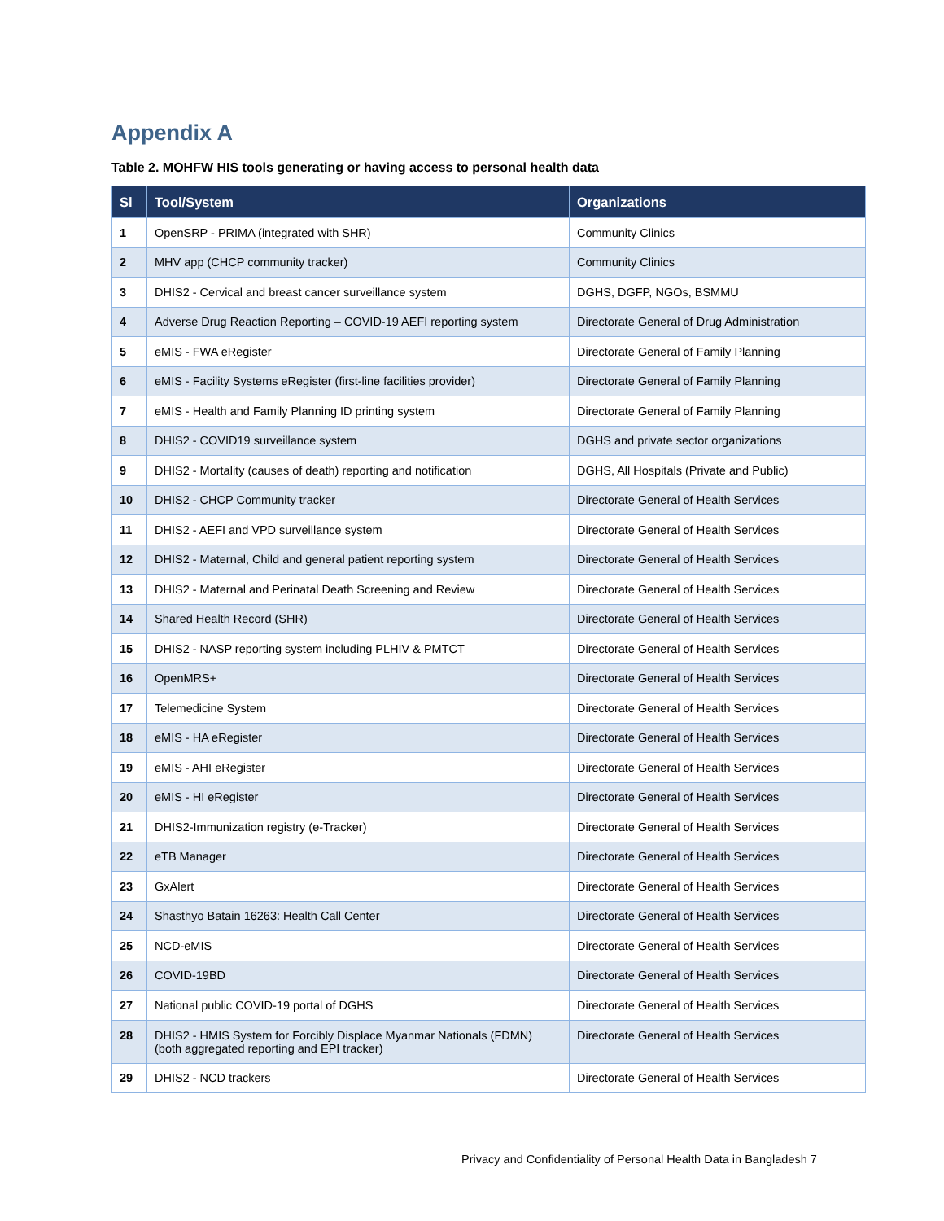Appendix A
Table 2. MOHFW HIS tools generating or having access to personal health data
| Sl | Tool/System | Organizations |
| --- | --- | --- |
| 1 | OpenSRP - PRIMA (integrated with SHR) | Community Clinics |
| 2 | MHV app (CHCP community tracker) | Community Clinics |
| 3 | DHIS2 - Cervical and breast cancer surveillance system | DGHS, DGFP, NGOs, BSMMU |
| 4 | Adverse Drug Reaction Reporting – COVID-19 AEFI reporting system | Directorate General of Drug Administration |
| 5 | eMIS - FWA eRegister | Directorate General of Family Planning |
| 6 | eMIS - Facility Systems eRegister (first-line facilities provider) | Directorate General of Family Planning |
| 7 | eMIS - Health and Family Planning ID printing system | Directorate General of Family Planning |
| 8 | DHIS2 - COVID19 surveillance system | DGHS and private sector organizations |
| 9 | DHIS2 - Mortality (causes of death) reporting and notification | DGHS, All Hospitals (Private and Public) |
| 10 | DHIS2 - CHCP Community tracker | Directorate General of Health Services |
| 11 | DHIS2 - AEFI and VPD surveillance system | Directorate General of Health Services |
| 12 | DHIS2 - Maternal, Child and general patient reporting system | Directorate General of Health Services |
| 13 | DHIS2 - Maternal and Perinatal Death Screening and Review | Directorate General of Health Services |
| 14 | Shared Health Record (SHR) | Directorate General of Health Services |
| 15 | DHIS2 - NASP reporting system including PLHIV & PMTCT | Directorate General of Health Services |
| 16 | OpenMRS+ | Directorate General of Health Services |
| 17 | Telemedicine System | Directorate General of Health Services |
| 18 | eMIS - HA eRegister | Directorate General of Health Services |
| 19 | eMIS - AHI eRegister | Directorate General of Health Services |
| 20 | eMIS - HI eRegister | Directorate General of Health Services |
| 21 | DHIS2-Immunization registry (e-Tracker) | Directorate General of Health Services |
| 22 | eTB Manager | Directorate General of Health Services |
| 23 | GxAlert | Directorate General of Health Services |
| 24 | Shasthyo Batain 16263: Health Call Center | Directorate General of Health Services |
| 25 | NCD-eMIS | Directorate General of Health Services |
| 26 | COVID-19BD | Directorate General of Health Services |
| 27 | National public COVID-19 portal of DGHS | Directorate General of Health Services |
| 28 | DHIS2 - HMIS System for Forcibly Displace Myanmar Nationals (FDMN) (both aggregated reporting and EPI tracker) | Directorate General of Health Services |
| 29 | DHIS2 - NCD trackers | Directorate General of Health Services |
Privacy and Confidentiality of Personal Health Data in Bangladesh 7